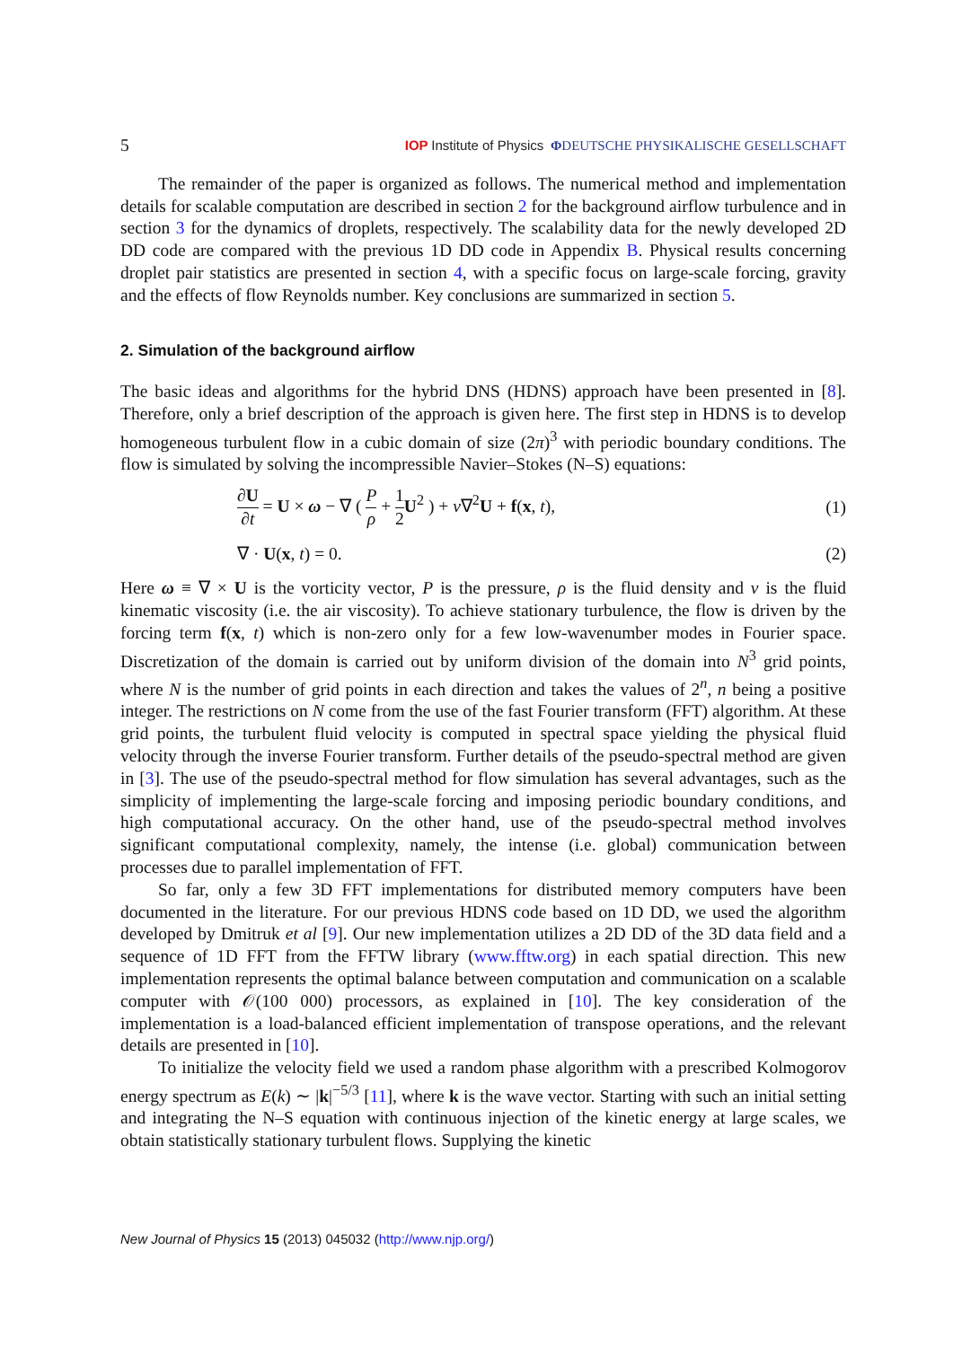5 IOP Institute of Physics ΦDEUTSCHE PHYSIKALISCHE GESELLSCHAFT
The remainder of the paper is organized as follows. The numerical method and implementation details for scalable computation are described in section 2 for the background airflow turbulence and in section 3 for the dynamics of droplets, respectively. The scalability data for the newly developed 2D DD code are compared with the previous 1D DD code in Appendix B. Physical results concerning droplet pair statistics are presented in section 4, with a specific focus on large-scale forcing, gravity and the effects of flow Reynolds number. Key conclusions are summarized in section 5.
2. Simulation of the background airflow
The basic ideas and algorithms for the hybrid DNS (HDNS) approach have been presented in [8]. Therefore, only a brief description of the approach is given here. The first step in HDNS is to develop homogeneous turbulent flow in a cubic domain of size (2π)<sup>3</sup> with periodic boundary conditions. The flow is simulated by solving the incompressible Navier–Stokes (N–S) equations:
∂U ∂t = U × ω − ∇ ( P ρ + 1 2 U<sup>2</sup> ) + ν∇<sup>2</sup>U + f(x, t), (1)
∇ · U(x, t) = 0. (2)
Here ω ≡ ∇ × U is the vorticity vector, P is the pressure, ρ is the fluid density and ν is the fluid kinematic viscosity (i.e. the air viscosity). To achieve stationary turbulence, the flow is driven by the forcing term f(x, t) which is non-zero only for a few low-wavenumber modes in Fourier space. Discretization of the domain is carried out by uniform division of the domain into N<sup>3</sup> grid points, where N is the number of grid points in each direction and takes the values of 2<sup>n</sup>, n being a positive integer. The restrictions on N come from the use of the fast Fourier transform (FFT) algorithm. At these grid points, the turbulent fluid velocity is computed in spectral space yielding the physical fluid velocity through the inverse Fourier transform. Further details of the pseudo-spectral method are given in [3]. The use of the pseudo-spectral method for flow simulation has several advantages, such as the simplicity of implementing the large-scale forcing and imposing periodic boundary conditions, and high computational accuracy. On the other hand, use of the pseudo-spectral method involves significant computational complexity, namely, the intense (i.e. global) communication between processes due to parallel implementation of FFT.
So far, only a few 3D FFT implementations for distributed memory computers have been documented in the literature. For our previous HDNS code based on 1D DD, we used the algorithm developed by Dmitruk et al [9]. Our new implementation utilizes a 2D DD of the 3D data field and a sequence of 1D FFT from the FFTW library (www.fftw.org) in each spatial direction. This new implementation represents the optimal balance between computation and communication on a scalable computer with 𝒪(100 000) processors, as explained in [10]. The key consideration of the implementation is a load-balanced efficient implementation of transpose operations, and the relevant details are presented in [10].
To initialize the velocity field we used a random phase algorithm with a prescribed Kolmogorov energy spectrum as E(k) ∼ |k|<sup>−5/3</sup> [11], where k is the wave vector. Starting with such an initial setting and integrating the N–S equation with continuous injection of the kinetic energy at large scales, we obtain statistically stationary turbulent flows. Supplying the kinetic
New Journal of Physics 15 (2013) 045032 (http://www.njp.org/)